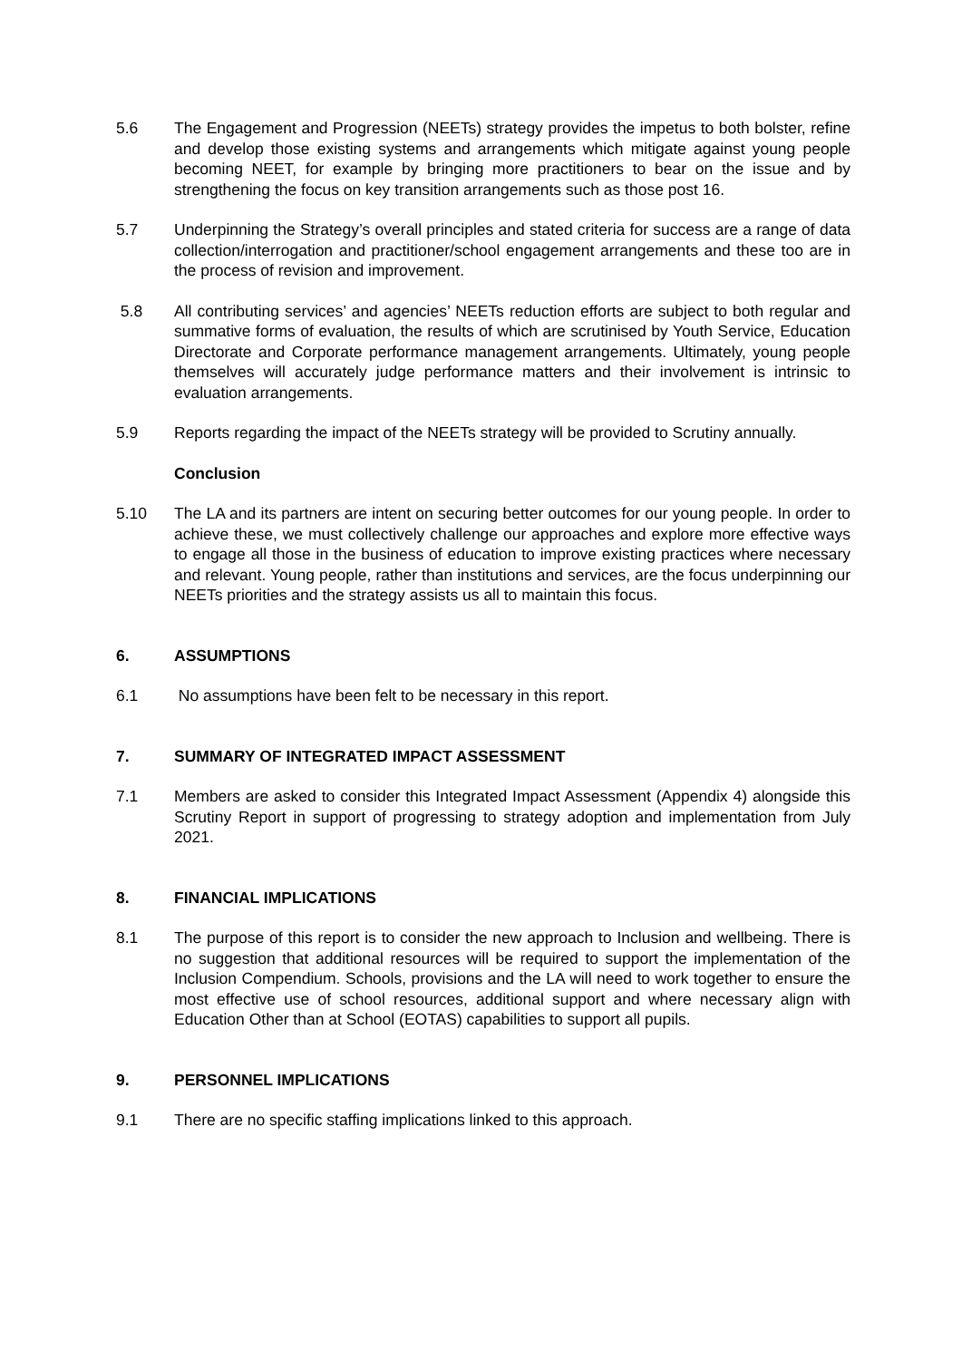5.6 The Engagement and Progression (NEETs) strategy provides the impetus to both bolster, refine and develop those existing systems and arrangements which mitigate against young people becoming NEET, for example by bringing more practitioners to bear on the issue and by strengthening the focus on key transition arrangements such as those post 16.
5.7 Underpinning the Strategy’s overall principles and stated criteria for success are a range of data collection/interrogation and practitioner/school engagement arrangements and these too are in the process of revision and improvement.
5.8 All contributing services’ and agencies’ NEETs reduction efforts are subject to both regular and summative forms of evaluation, the results of which are scrutinised by Youth Service, Education Directorate and Corporate performance management arrangements. Ultimately, young people themselves will accurately judge performance matters and their involvement is intrinsic to evaluation arrangements.
5.9 Reports regarding the impact of the NEETs strategy will be provided to Scrutiny annually.
Conclusion
5.10 The LA and its partners are intent on securing better outcomes for our young people. In order to achieve these, we must collectively challenge our approaches and explore more effective ways to engage all those in the business of education to improve existing practices where necessary and relevant. Young people, rather than institutions and services, are the focus underpinning our NEETs priorities and the strategy assists us all to maintain this focus.
6. ASSUMPTIONS
6.1 No assumptions have been felt to be necessary in this report.
7. SUMMARY OF INTEGRATED IMPACT ASSESSMENT
7.1 Members are asked to consider this Integrated Impact Assessment (Appendix 4) alongside this Scrutiny Report in support of progressing to strategy adoption and implementation from July 2021.
8. FINANCIAL IMPLICATIONS
8.1 The purpose of this report is to consider the new approach to Inclusion and wellbeing. There is no suggestion that additional resources will be required to support the implementation of the Inclusion Compendium. Schools, provisions and the LA will need to work together to ensure the most effective use of school resources, additional support and where necessary align with Education Other than at School (EOTAS) capabilities to support all pupils.
9. PERSONNEL IMPLICATIONS
9.1 There are no specific staffing implications linked to this approach.